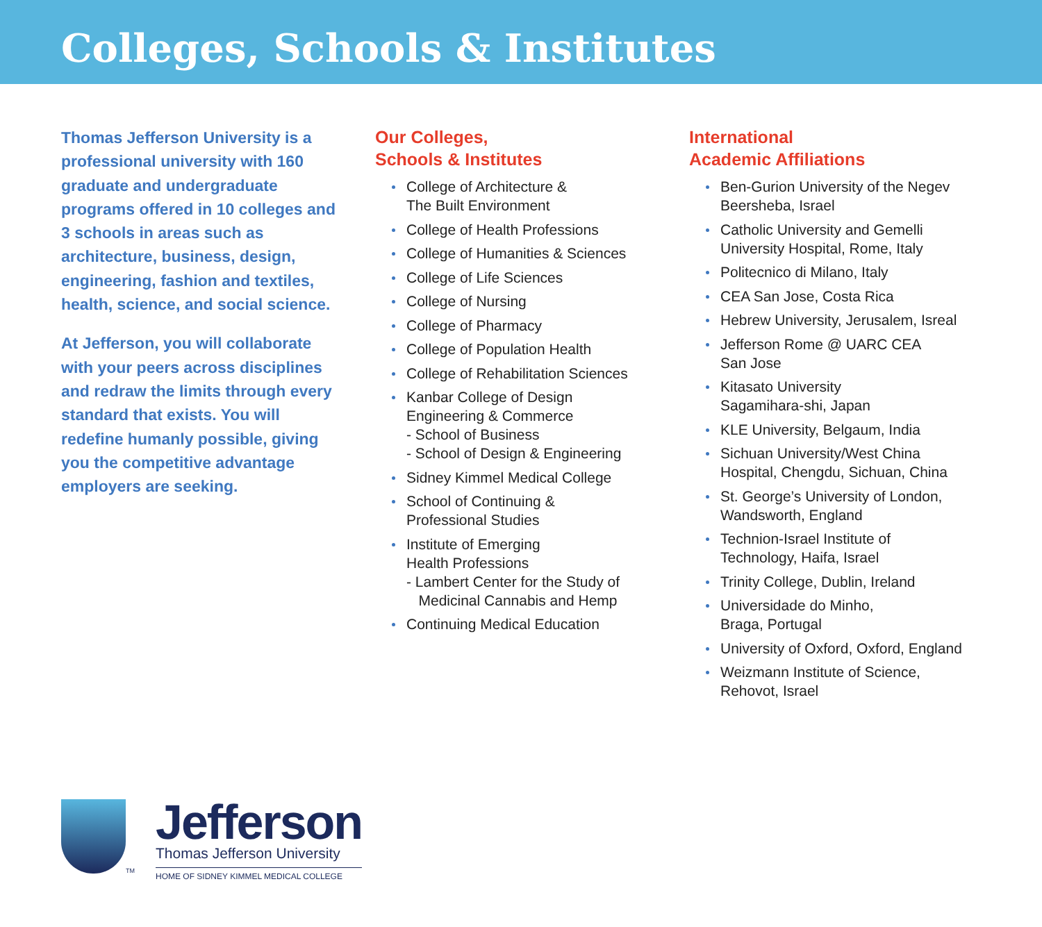Colleges, Schools & Institutes
Thomas Jefferson University is a professional university with 160 graduate and undergraduate programs offered in 10 colleges and 3 schools in areas such as architecture, business, design, engineering, fashion and textiles, health, science, and social science.
At Jefferson, you will collaborate with your peers across disciplines and redraw the limits through every standard that exists. You will redefine humanly possible, giving you the competitive advantage employers are seeking.
Our Colleges,
Schools & Institutes
College of Architecture &
The Built Environment
College of Health Professions
College of Humanities & Sciences
College of Life Sciences
College of Nursing
College of Pharmacy
College of Population Health
College of Rehabilitation Sciences
Kanbar College of Design
Engineering & Commerce
- School of Business
- School of Design & Engineering
Sidney Kimmel Medical College
School of Continuing &
Professional Studies
Institute of Emerging
Health Professions
- Lambert Center for the Study of
Medicinal Cannabis and Hemp
Continuing Medical Education
International
Academic Affiliations
Ben-Gurion University of the Negev
Beersheba, Israel
Catholic University and Gemelli
University Hospital, Rome, Italy
Politecnico di Milano, Italy
CEA San Jose, Costa Rica
Hebrew University, Jerusalem, Isreal
Jefferson Rome @ UARC CEA
San Jose
Kitasato University
Sagamihara-shi, Japan
KLE University, Belgaum, India
Sichuan University/West China
Hospital, Chengdu, Sichuan, China
St. George’s University of London,
Wandsworth, England
Technion-Israel Institute of
Technology, Haifa, Israel
Trinity College, Dublin, Ireland
Universidade do Minho,
Braga, Portugal
University of Oxford, Oxford, England
Weizmann Institute of Science,
Rehovot, Israel
TM
Jefferson
Thomas Jefferson University
HOME OF SIDNEY KIMMEL MEDICAL COLLEGE